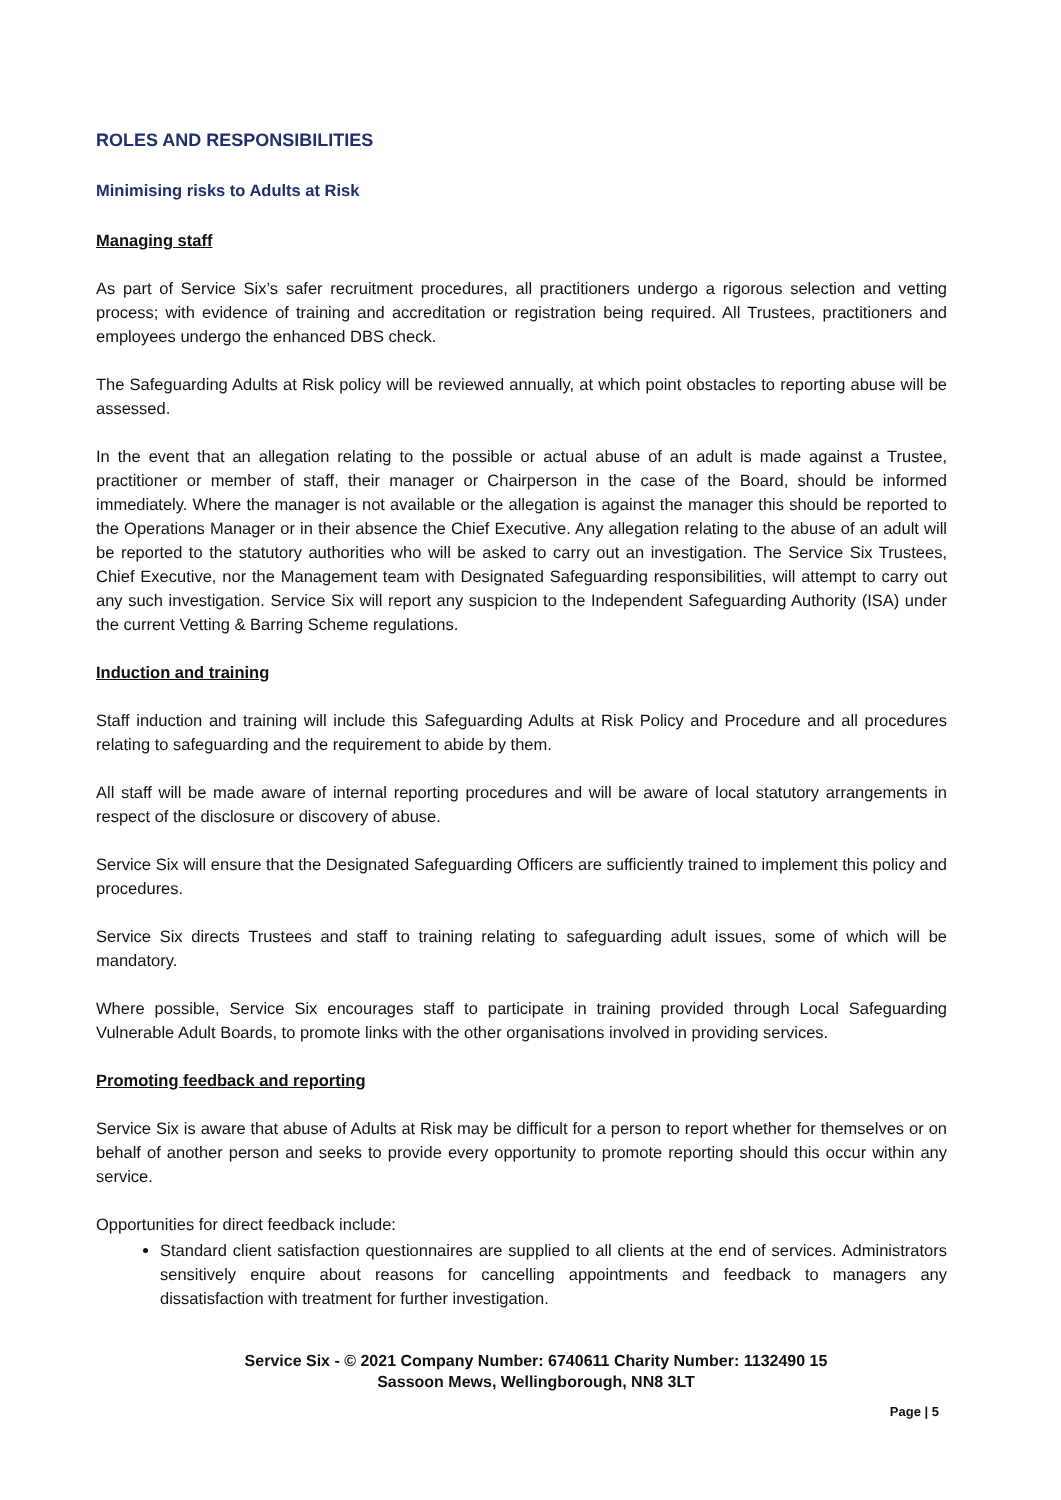ROLES AND RESPONSIBILITIES
Minimising risks to Adults at Risk
Managing staff
As part of Service Six’s safer recruitment procedures, all practitioners undergo a rigorous selection and vetting process; with evidence of training and accreditation or registration being required. All Trustees, practitioners and employees undergo the enhanced DBS check.
The Safeguarding Adults at Risk policy will be reviewed annually, at which point obstacles to reporting abuse will be assessed.
In the event that an allegation relating to the possible or actual abuse of an adult is made against a Trustee, practitioner or member of staff, their manager or Chairperson in the case of the Board, should be informed immediately. Where the manager is not available or the allegation is against the manager this should be reported to the Operations Manager or in their absence the Chief Executive. Any allegation relating to the abuse of an adult will be reported to the statutory authorities who will be asked to carry out an investigation. The Service Six Trustees, Chief Executive, nor the Management team with Designated Safeguarding responsibilities, will attempt to carry out any such investigation. Service Six will report any suspicion to the Independent Safeguarding Authority (ISA) under the current Vetting & Barring Scheme regulations.
Induction and training
Staff induction and training will include this Safeguarding Adults at Risk Policy and Procedure and all procedures relating to safeguarding and the requirement to abide by them.
All staff will be made aware of internal reporting procedures and will be aware of local statutory arrangements in respect of the disclosure or discovery of abuse.
Service Six will ensure that the Designated Safeguarding Officers are sufficiently trained to implement this policy and procedures.
Service Six directs Trustees and staff to training relating to safeguarding adult issues, some of which will be mandatory.
Where possible, Service Six encourages staff to participate in training provided through Local Safeguarding Vulnerable Adult Boards, to promote links with the other organisations involved in providing services.
Promoting feedback and reporting
Service Six is aware that abuse of Adults at Risk may be difficult for a person to report whether for themselves or on behalf of another person and seeks to provide every opportunity to promote reporting should this occur within any service.
Opportunities for direct feedback include:
Standard client satisfaction questionnaires are supplied to all clients at the end of services. Administrators sensitively enquire about reasons for cancelling appointments and feedback to managers any dissatisfaction with treatment for further investigation.
Service Six - © 2021 Company Number: 6740611 Charity Number: 1132490 15 Sassoon Mews, Wellingborough, NN8 3LT
Page | 5